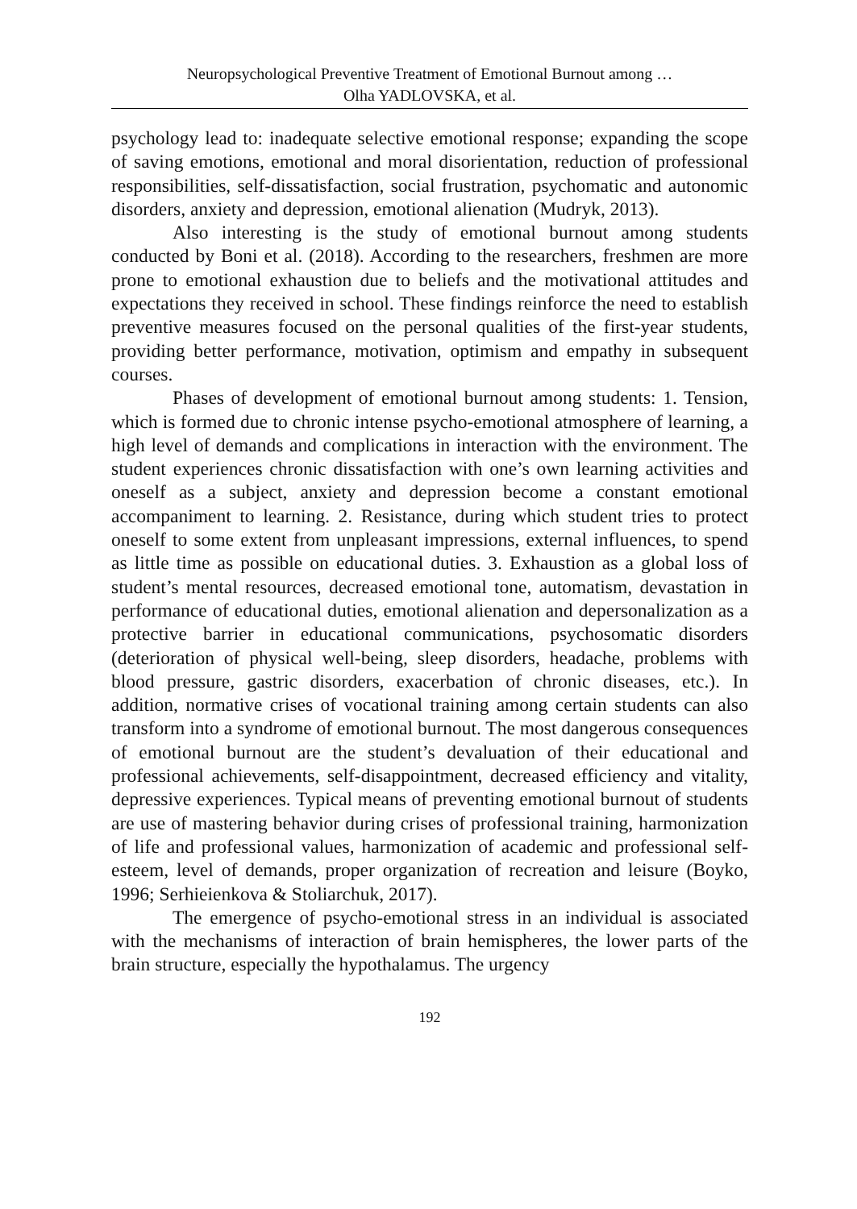Neuropsychological Preventive Treatment of Emotional Burnout among …
Olha YADLOVSKA, et al.
psychology lead to: inadequate selective emotional response; expanding the scope of saving emotions, emotional and moral disorientation, reduction of professional responsibilities, self-dissatisfaction, social frustration, psychomatic and autonomic disorders, anxiety and depression, emotional alienation (Mudryk, 2013).
Also interesting is the study of emotional burnout among students conducted by Boni et al. (2018). According to the researchers, freshmen are more prone to emotional exhaustion due to beliefs and the motivational attitudes and expectations they received in school. These findings reinforce the need to establish preventive measures focused on the personal qualities of the first-year students, providing better performance, motivation, optimism and empathy in subsequent courses.
Phases of development of emotional burnout among students: 1. Tension, which is formed due to chronic intense psycho-emotional atmosphere of learning, a high level of demands and complications in interaction with the environment. The student experiences chronic dissatisfaction with one’s own learning activities and oneself as a subject, anxiety and depression become a constant emotional accompaniment to learning. 2. Resistance, during which student tries to protect oneself to some extent from unpleasant impressions, external influences, to spend as little time as possible on educational duties. 3. Exhaustion as a global loss of student’s mental resources, decreased emotional tone, automatism, devastation in performance of educational duties, emotional alienation and depersonalization as a protective barrier in educational communications, psychosomatic disorders (deterioration of physical well-being, sleep disorders, headache, problems with blood pressure, gastric disorders, exacerbation of chronic diseases, etc.). In addition, normative crises of vocational training among certain students can also transform into a syndrome of emotional burnout. The most dangerous consequences of emotional burnout are the student’s devaluation of their educational and professional achievements, self-disappointment, decreased efficiency and vitality, depressive experiences. Typical means of preventing emotional burnout of students are use of mastering behavior during crises of professional training, harmonization of life and professional values, harmonization of academic and professional self-esteem, level of demands, proper organization of recreation and leisure (Boyko, 1996; Serhieienkova & Stoliarchuk, 2017).
The emergence of psycho-emotional stress in an individual is associated with the mechanisms of interaction of brain hemispheres, the lower parts of the brain structure, especially the hypothalamus. The urgency
192